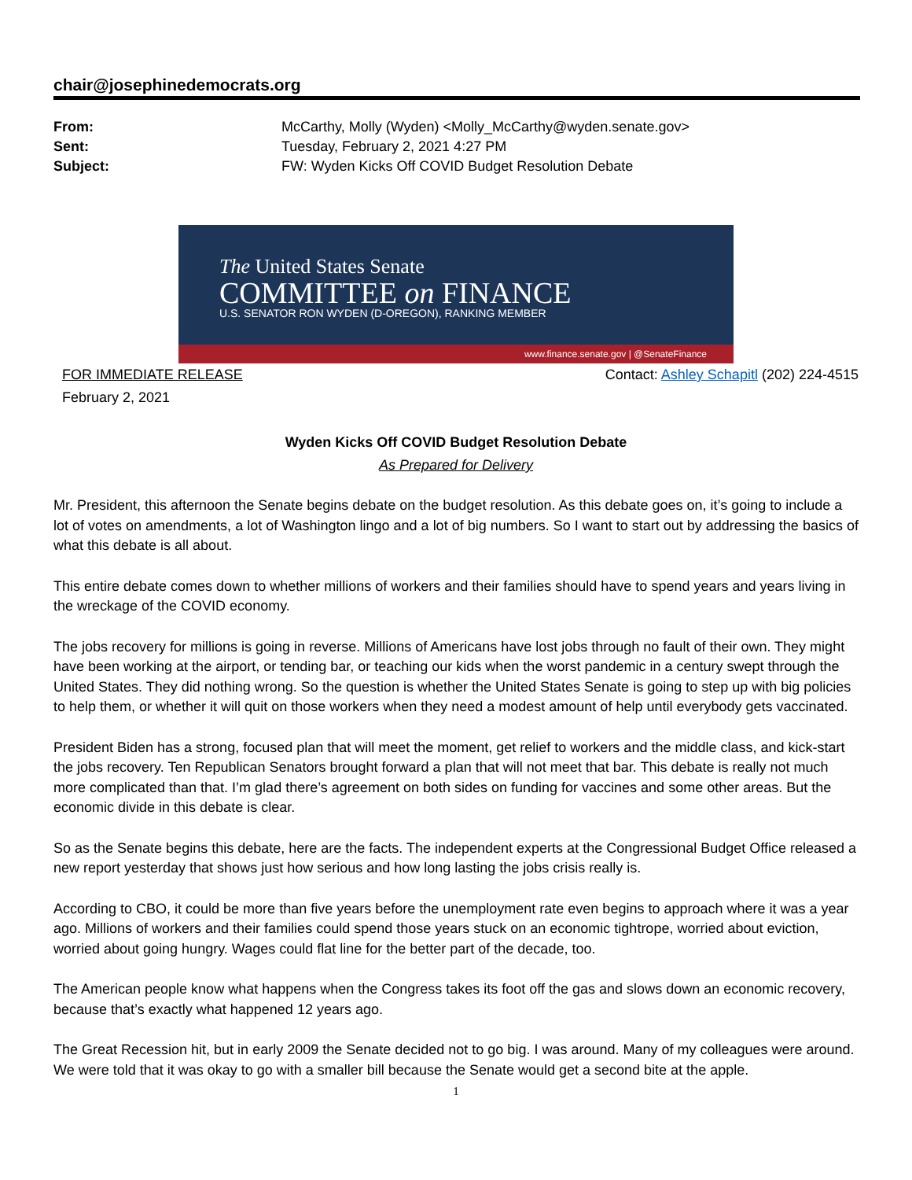chair@josephinedemocrats.org
From: McCarthy, Molly (Wyden) <Molly_McCarthy@wyden.senate.gov> Sent: Tuesday, February 2, 2021 4:27 PM Subject: FW: Wyden Kicks Off COVID Budget Resolution Debate
The United States Senate
COMMITTEE on FINANCE
U.S. SENATOR RON WYDEN (D-OREGON), RANKING MEMBER
www.finance.senate.gov | @SenateFinance
FOR IMMEDIATE RELEASE
February 2, 2021 Contact: Ashley Schapitl (202) 224-4515
Wyden Kicks Off COVID Budget Resolution Debate
As Prepared for Delivery
Mr. President, this afternoon the Senate begins debate on the budget resolution. As this debate goes on, it’s going to include a lot of votes on amendments, a lot of Washington lingo and a lot of big numbers. So I want to start out by addressing the basics of what this debate is all about.
This entire debate comes down to whether millions of workers and their families should have to spend years and years living in the wreckage of the COVID economy.
The jobs recovery for millions is going in reverse. Millions of Americans have lost jobs through no fault of their own. They might have been working at the airport, or tending bar, or teaching our kids when the worst pandemic in a century swept through the United States. They did nothing wrong. So the question is whether the United States Senate is going to step up with big policies to help them, or whether it will quit on those workers when they need a modest amount of help until everybody gets vaccinated.
President Biden has a strong, focused plan that will meet the moment, get relief to workers and the middle class, and kick-start the jobs recovery. Ten Republican Senators brought forward a plan that will not meet that bar. This debate is really not much more complicated than that. I’m glad there’s agreement on both sides on funding for vaccines and some other areas. But the economic divide in this debate is clear.
So as the Senate begins this debate, here are the facts. The independent experts at the Congressional Budget Office released a new report yesterday that shows just how serious and how long lasting the jobs crisis really is.
According to CBO, it could be more than five years before the unemployment rate even begins to approach where it was a year ago. Millions of workers and their families could spend those years stuck on an economic tightrope, worried about eviction, worried about going hungry. Wages could flat line for the better part of the decade, too.
The American people know what happens when the Congress takes its foot off the gas and slows down an economic recovery, because that’s exactly what happened 12 years ago.
The Great Recession hit, but in early 2009 the Senate decided not to go big. I was around. Many of my colleagues were around. We were told that it was okay to go with a smaller bill because the Senate would get a second bite at the apple.
1